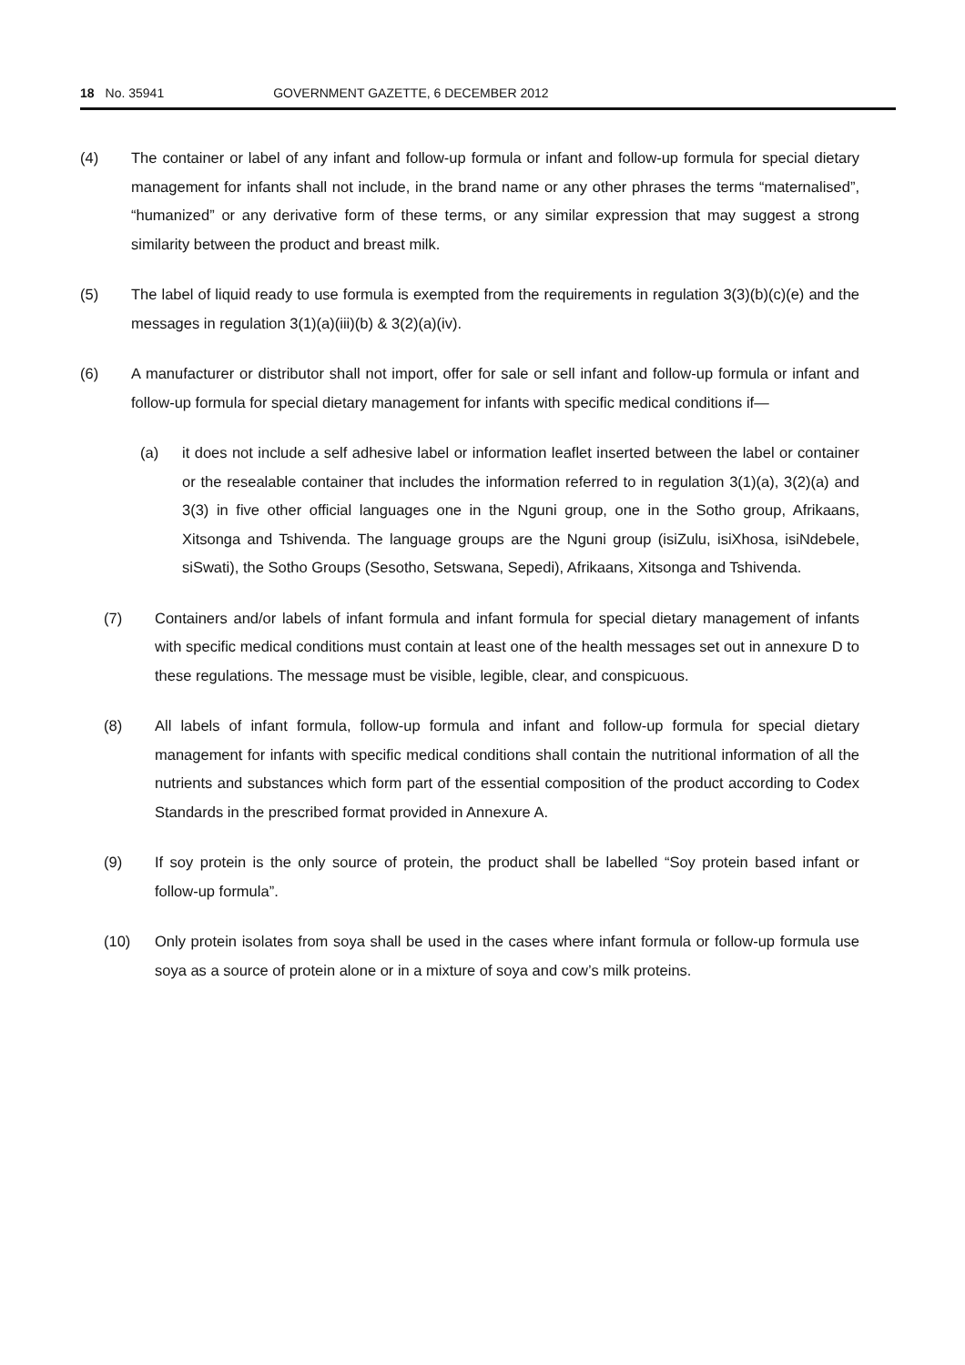18 No. 35941 GOVERNMENT GAZETTE, 6 DECEMBER 2012
(4) The container or label of any infant and follow-up formula or infant and follow-up formula for special dietary management for infants shall not include, in the brand name or any other phrases the terms “maternalised”, “humanized” or any derivative form of these terms, or any similar expression that may suggest a strong similarity between the product and breast milk.
(5) The label of liquid ready to use formula is exempted from the requirements in regulation 3(3)(b)(c)(e) and the messages in regulation 3(1)(a)(iii)(b) & 3(2)(a)(iv).
(6) A manufacturer or distributor shall not import, offer for sale or sell infant and follow-up formula or infant and follow-up formula for special dietary management for infants with specific medical conditions if—
(a) it does not include a self adhesive label or information leaflet inserted between the label or container or the resealable container that includes the information referred to in regulation 3(1)(a), 3(2)(a) and 3(3) in five other official languages one in the Nguni group, one in the Sotho group, Afrikaans, Xitsonga and Tshivenda. The language groups are the Nguni group (isiZulu, isiXhosa, isiNdebele, siSwati), the Sotho Groups (Sesotho, Setswana, Sepedi), Afrikaans, Xitsonga and Tshivenda.
(7) Containers and/or labels of infant formula and infant formula for special dietary management of infants with specific medical conditions must contain at least one of the health messages set out in annexure D to these regulations. The message must be visible, legible, clear, and conspicuous.
(8) All labels of infant formula, follow-up formula and infant and follow-up formula for special dietary management for infants with specific medical conditions shall contain the nutritional information of all the nutrients and substances which form part of the essential composition of the product according to Codex Standards in the prescribed format provided in Annexure A.
(9) If soy protein is the only source of protein, the product shall be labelled “Soy protein based infant or follow-up formula”.
(10) Only protein isolates from soya shall be used in the cases where infant formula or follow-up formula use soya as a source of protein alone or in a mixture of soya and cow’s milk proteins.